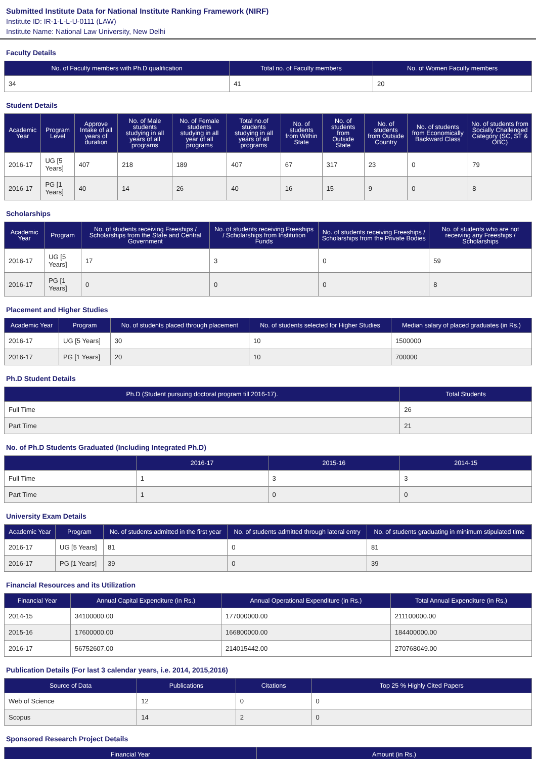Submitted Institute Data for National Institute Ranking Framework (NIRF)
Institute ID: IR-1-L-L-U-0111 (LAW)
Institute Name: National Law University, New Delhi
Faculty Details
| No. of Faculty members with Ph.D qualification | Total no. of Faculty members | No. of Women Faculty members |
| --- | --- | --- |
| 34 | 41 | 20 |
Student Details
| Academic Year | Program Level | Approve Intake of all years of duration | No. of Male students studying in all years of all programs | No. of Female students studying in all year of all programs | Total no.of students studying in all years of all programs | No. of students from Within State | No. of students from Outside State | No. of students from Outside Country | No. of students from Economically Backward Class | No. of students from Socially Challenged Category (SC, ST & OBC) |
| --- | --- | --- | --- | --- | --- | --- | --- | --- | --- | --- |
| 2016-17 | UG [5 Years] | 407 | 218 | 189 | 407 | 67 | 317 | 23 | 0 | 79 |
| 2016-17 | PG [1 Years] | 40 | 14 | 26 | 40 | 16 | 15 | 9 | 0 | 8 |
Scholarships
| Academic Year | Program | No. of students receiving Freeships / Scholarships from the State and Central Government | No. of students receiving Freeships / Scholarships from Institution Funds | No. of students receiving Freeships / Scholarships from the Private Bodies | No. of students who are not receiving any Freeships / Scholarships |
| --- | --- | --- | --- | --- | --- |
| 2016-17 | UG [5 Years] | 17 | 3 | 0 | 59 |
| 2016-17 | PG [1 Years] | 0 | 0 | 0 | 8 |
Placement and Higher Studies
| Academic Year | Program | No. of students placed through placement | No. of students selected for Higher Studies | Median salary of placed graduates (in Rs.) |
| --- | --- | --- | --- | --- |
| 2016-17 | UG [5 Years] | 30 | 10 | 1500000 |
| 2016-17 | PG [1 Years] | 20 | 10 | 700000 |
Ph.D Student Details
| Ph.D (Student pursuing doctoral program till 2016-17). | Total Students |
| --- | --- |
| Full Time | 26 |
| Part Time | 21 |
No. of Ph.D Students Graduated (Including Integrated Ph.D)
| | 2016-17 | 2015-16 | 2014-15 |
| --- | --- | --- | --- |
| Full Time | 1 | 3 | 3 |
| Part Time | 1 | 0 | 0 |
University Exam Details
| Academic Year | Program | No. of students admitted in the first year | No. of students admitted through lateral entry | No. of students graduating in minimum stipulated time |
| --- | --- | --- | --- | --- |
| 2016-17 | UG [5 Years] | 81 | 0 | 81 |
| 2016-17 | PG [1 Years] | 39 | 0 | 39 |
Financial Resources and its Utilization
| Financial Year | Annual Capital Expenditure (in Rs.) | Annual Operational Expenditure (in Rs.) | Total Annual Expenditure (in Rs.) |
| --- | --- | --- | --- |
| 2014-15 | 34100000.00 | 177000000.00 | 211100000.00 |
| 2015-16 | 17600000.00 | 166800000.00 | 184400000.00 |
| 2016-17 | 56752607.00 | 214015442.00 | 270768049.00 |
Publication Details (For last 3 calendar years, i.e. 2014, 2015,2016)
| Source of Data | Publications | Citations | Top 25 % Highly Cited Papers |
| --- | --- | --- | --- |
| Web of Science | 12 | 0 | 0 |
| Scopus | 14 | 2 | 0 |
Sponsored Research Project Details
| Financial Year | Amount (in Rs.) |
| --- | --- |